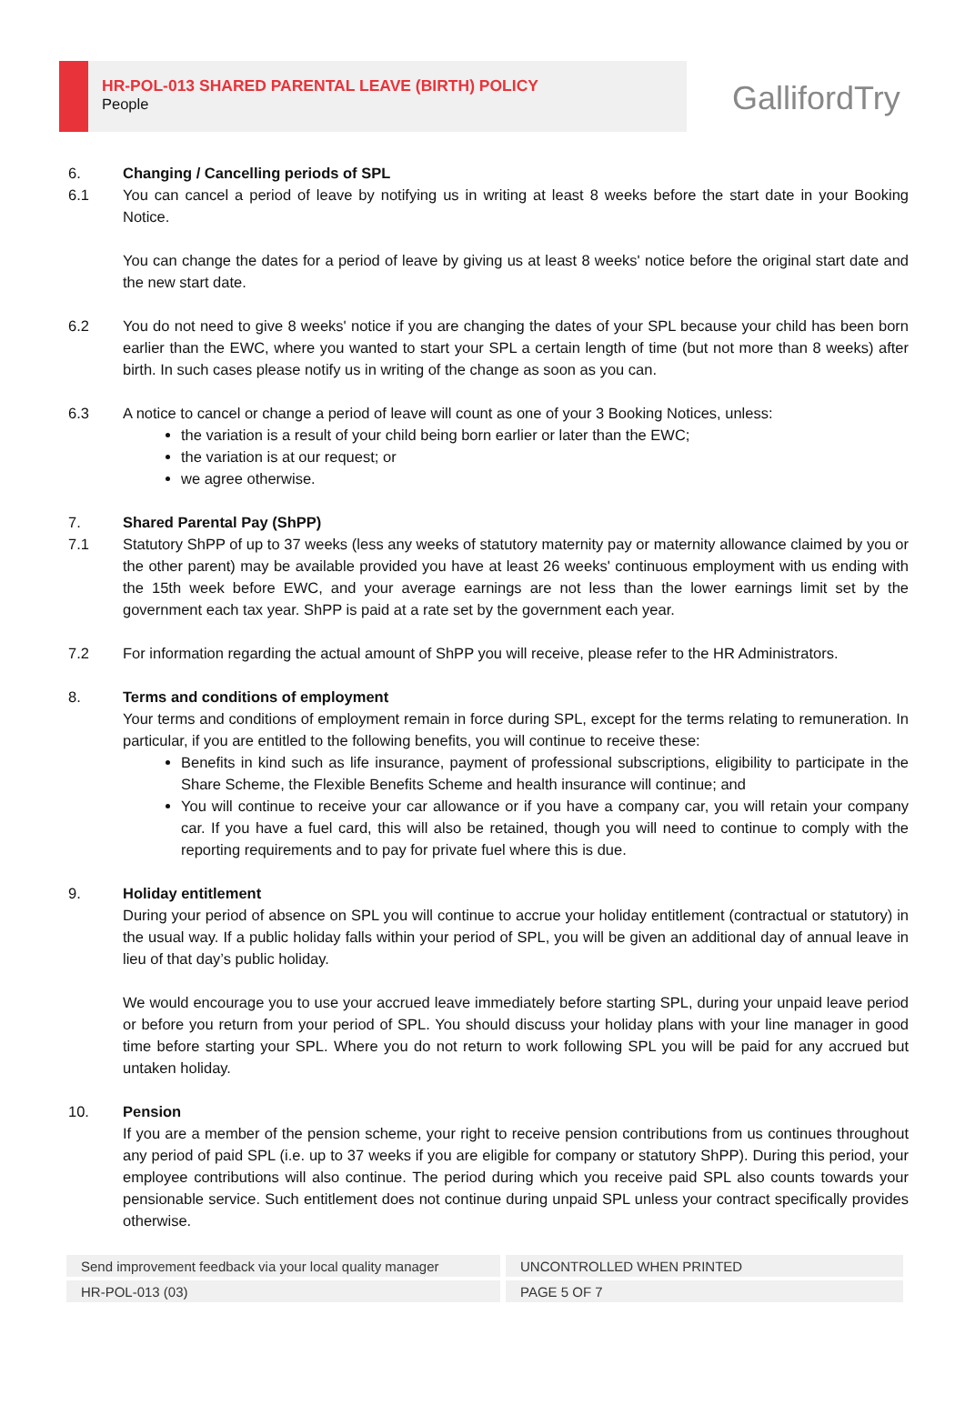HR-POL-013 SHARED PARENTAL LEAVE (BIRTH) POLICY
People
GallifordTry
6. Changing / Cancelling periods of SPL
6.1 You can cancel a period of leave by notifying us in writing at least 8 weeks before the start date in your Booking Notice.
You can change the dates for a period of leave by giving us at least 8 weeks' notice before the original start date and the new start date.
6.2 You do not need to give 8 weeks' notice if you are changing the dates of your SPL because your child has been born earlier than the EWC, where you wanted to start your SPL a certain length of time (but not more than 8 weeks) after birth. In such cases please notify us in writing of the change as soon as you can.
6.3 A notice to cancel or change a period of leave will count as one of your 3 Booking Notices, unless:
the variation is a result of your child being born earlier or later than the EWC;
the variation is at our request; or
we agree otherwise.
7. Shared Parental Pay (ShPP)
7.1 Statutory ShPP of up to 37 weeks (less any weeks of statutory maternity pay or maternity allowance claimed by you or the other parent) may be available provided you have at least 26 weeks' continuous employment with us ending with the 15th week before EWC, and your average earnings are not less than the lower earnings limit set by the government each tax year. ShPP is paid at a rate set by the government each year.
7.2 For information regarding the actual amount of ShPP you will receive, please refer to the HR Administrators.
8. Terms and conditions of employment
Your terms and conditions of employment remain in force during SPL, except for the terms relating to remuneration. In particular, if you are entitled to the following benefits, you will continue to receive these:
Benefits in kind such as life insurance, payment of professional subscriptions, eligibility to participate in the Share Scheme, the Flexible Benefits Scheme and health insurance will continue; and
You will continue to receive your car allowance or if you have a company car, you will retain your company car. If you have a fuel card, this will also be retained, though you will need to continue to comply with the reporting requirements and to pay for private fuel where this is due.
9. Holiday entitlement
During your period of absence on SPL you will continue to accrue your holiday entitlement (contractual or statutory) in the usual way. If a public holiday falls within your period of SPL, you will be given an additional day of annual leave in lieu of that day’s public holiday.
We would encourage you to use your accrued leave immediately before starting SPL, during your unpaid leave period or before you return from your period of SPL. You should discuss your holiday plans with your line manager in good time before starting your SPL. Where you do not return to work following SPL you will be paid for any accrued but untaken holiday.
10. Pension
If you are a member of the pension scheme, your right to receive pension contributions from us continues throughout any period of paid SPL (i.e. up to 37 weeks if you are eligible for company or statutory ShPP). During this period, your employee contributions will also continue. The period during which you receive paid SPL also counts towards your pensionable service. Such entitlement does not continue during unpaid SPL unless your contract specifically provides otherwise.
| Send improvement feedback via your local quality manager | UNCONTROLLED WHEN PRINTED |
| HR-POL-013 (03) | PAGE 5 OF 7 |